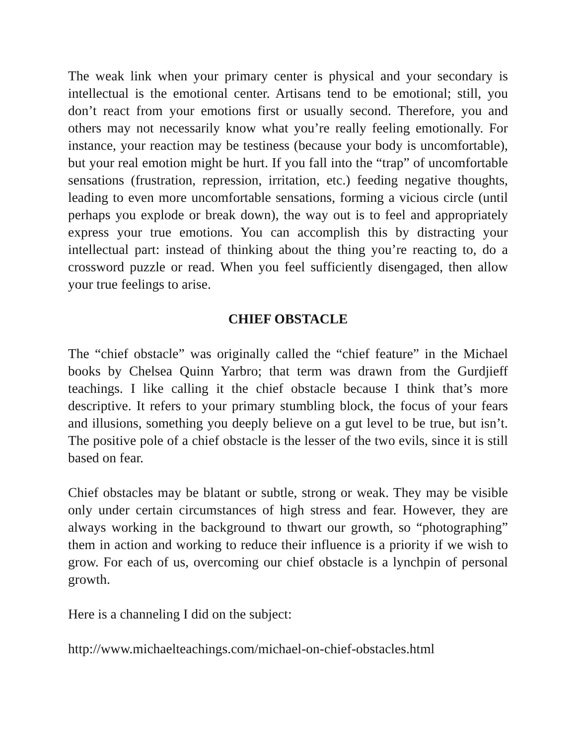The weak link when your primary center is physical and your secondary is intellectual is the emotional center. Artisans tend to be emotional; still, you don’t react from your emotions first or usually second. Therefore, you and others may not necessarily know what you’re really feeling emotionally. For instance, your reaction may be testiness (because your body is uncomfortable), but your real emotion might be hurt. If you fall into the “trap” of uncomfortable sensations (frustration, repression, irritation, etc.) feeding negative thoughts, leading to even more uncomfortable sensations, forming a vicious circle (until perhaps you explode or break down), the way out is to feel and appropriately express your true emotions. You can accomplish this by distracting your intellectual part: instead of thinking about the thing you’re reacting to, do a crossword puzzle or read. When you feel sufficiently disengaged, then allow your true feelings to arise.
CHIEF OBSTACLE
The “chief obstacle” was originally called the “chief feature” in the Michael books by Chelsea Quinn Yarbro; that term was drawn from the Gurdjieff teachings. I like calling it the chief obstacle because I think that’s more descriptive. It refers to your primary stumbling block, the focus of your fears and illusions, something you deeply believe on a gut level to be true, but isn’t. The positive pole of a chief obstacle is the lesser of the two evils, since it is still based on fear.
Chief obstacles may be blatant or subtle, strong or weak. They may be visible only under certain circumstances of high stress and fear. However, they are always working in the background to thwart our growth, so “photographing” them in action and working to reduce their influence is a priority if we wish to grow. For each of us, overcoming our chief obstacle is a lynchpin of personal growth.
Here is a channeling I did on the subject:
http://www.michaelteachings.com/michael-on-chief-obstacles.html